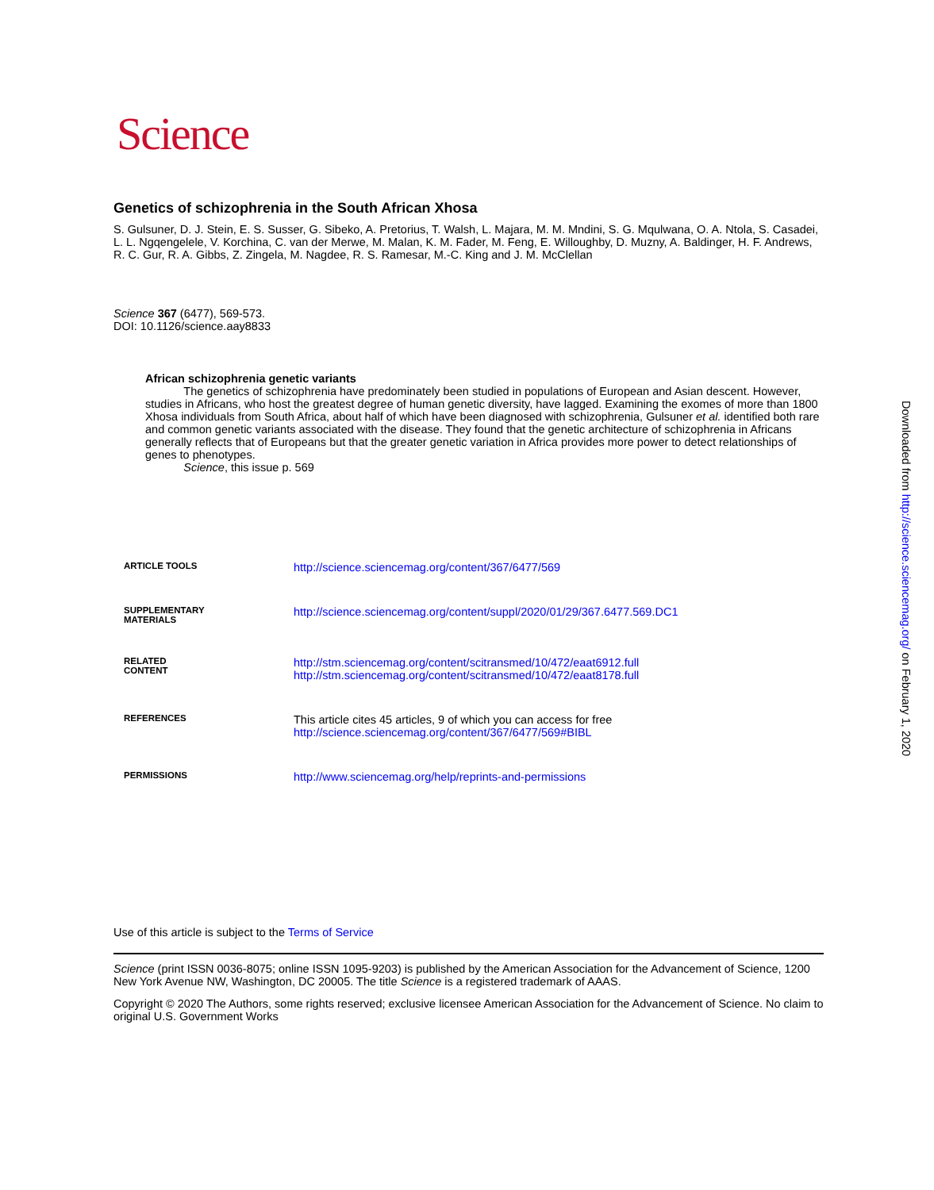Science
Genetics of schizophrenia in the South African Xhosa
S. Gulsuner, D. J. Stein, E. S. Susser, G. Sibeko, A. Pretorius, T. Walsh, L. Majara, M. M. Mndini, S. G. Mqulwana, O. A. Ntola, S. Casadei, L. L. Ngqengelele, V. Korchina, C. van der Merwe, M. Malan, K. M. Fader, M. Feng, E. Willoughby, D. Muzny, A. Baldinger, H. F. Andrews, R. C. Gur, R. A. Gibbs, Z. Zingela, M. Nagdee, R. S. Ramesar, M.-C. King and J. M. McClellan
Science 367 (6477), 569-573.
DOI: 10.1126/science.aay8833
African schizophrenia genetic variants
The genetics of schizophrenia have predominately been studied in populations of European and Asian descent. However, studies in Africans, who host the greatest degree of human genetic diversity, have lagged. Examining the exomes of more than 1800 Xhosa individuals from South Africa, about half of which have been diagnosed with schizophrenia, Gulsuner et al. identified both rare and common genetic variants associated with the disease. They found that the genetic architecture of schizophrenia in Africans generally reflects that of Europeans but that the greater genetic variation in Africa provides more power to detect relationships of genes to phenotypes.
Science, this issue p. 569
| ARTICLE TOOLS | http://science.sciencemag.org/content/367/6477/569 |
| SUPPLEMENTARY MATERIALS | http://science.sciencemag.org/content/suppl/2020/01/29/367.6477.569.DC1 |
| RELATED CONTENT | http://stm.sciencemag.org/content/scitransmed/10/472/eaat6912.full http://stm.sciencemag.org/content/scitransmed/10/472/eaat8178.full |
| REFERENCES | This article cites 45 articles, 9 of which you can access for free http://science.sciencemag.org/content/367/6477/569#BIBL |
| PERMISSIONS | http://www.sciencemag.org/help/reprints-and-permissions |
Use of this article is subject to the Terms of Service
Science (print ISSN 0036-8075; online ISSN 1095-9203) is published by the American Association for the Advancement of Science, 1200 New York Avenue NW, Washington, DC 20005. The title Science is a registered trademark of AAAS.
Copyright © 2020 The Authors, some rights reserved; exclusive licensee American Association for the Advancement of Science. No claim to original U.S. Government Works
Downloaded from http://science.sciencemag.org/ on February 1, 2020